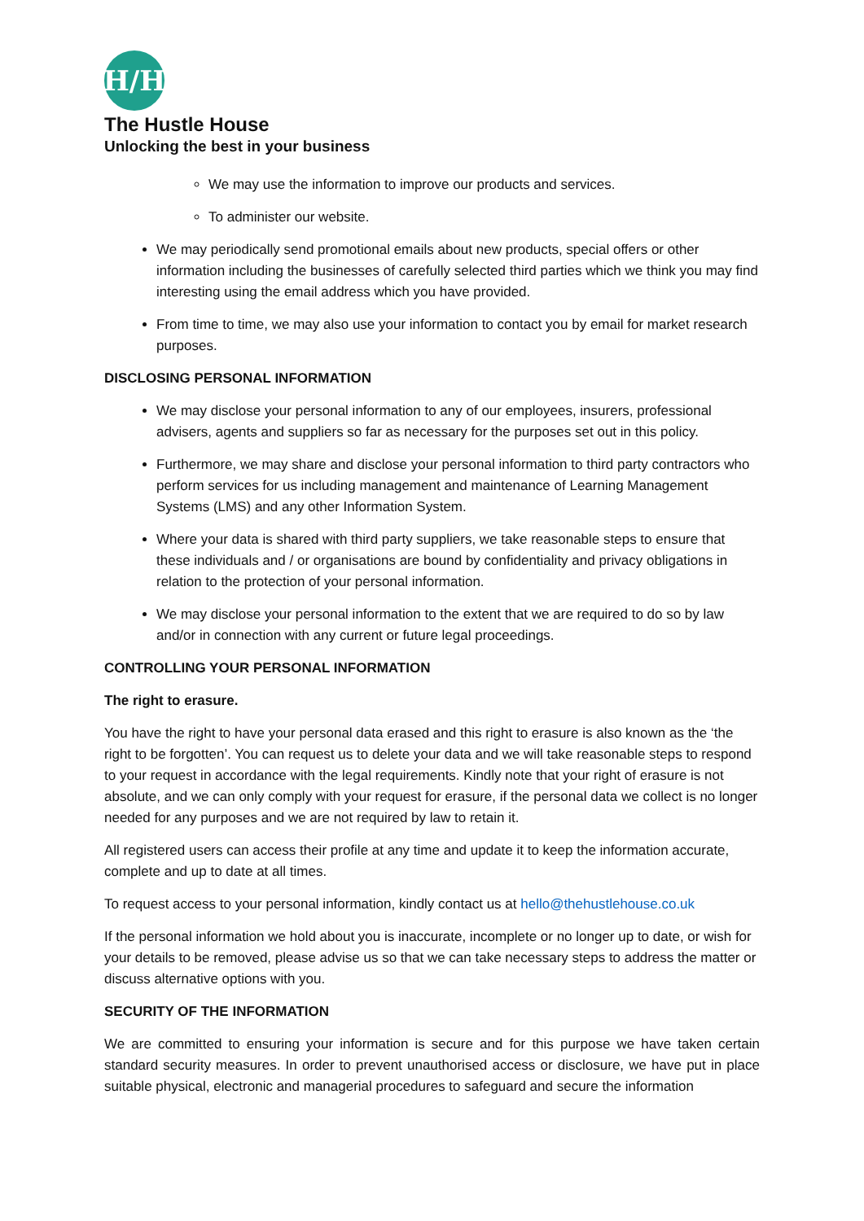H/H
The Hustle House
Unlocking the best in your business
We may use the information to improve our products and services.
To administer our website.
We may periodically send promotional emails about new products, special offers or other information including the businesses of carefully selected third parties which we think you may find interesting using the email address which you have provided.
From time to time, we may also use your information to contact you by email for market research purposes.
DISCLOSING PERSONAL INFORMATION
We may disclose your personal information to any of our employees, insurers, professional advisers, agents and suppliers so far as necessary for the purposes set out in this policy.
Furthermore, we may share and disclose your personal information to third party contractors who perform services for us including management and maintenance of Learning Management Systems (LMS) and any other Information System.
Where your data is shared with third party suppliers, we take reasonable steps to ensure that these individuals and / or organisations are bound by confidentiality and privacy obligations in relation to the protection of your personal information.
We may disclose your personal information to the extent that we are required to do so by law and/or in connection with any current or future legal proceedings.
CONTROLLING YOUR PERSONAL INFORMATION
The right to erasure.
You have the right to have your personal data erased and this right to erasure is also known as the ‘the right to be forgotten’. You can request us to delete your data and we will take reasonable steps to respond to your request in accordance with the legal requirements. Kindly note that your right of erasure is not absolute, and we can only comply with your request for erasure, if the personal data we collect is no longer needed for any purposes and we are not required by law to retain it.
All registered users can access their profile at any time and update it to keep the information accurate, complete and up to date at all times.
To request access to your personal information, kindly contact us at hello@thehustlehouse.co.uk
If the personal information we hold about you is inaccurate, incomplete or no longer up to date, or wish for your details to be removed, please advise us so that we can take necessary steps to address the matter or discuss alternative options with you.
SECURITY OF THE INFORMATION
We are committed to ensuring your information is secure and for this purpose we have taken certain standard security measures. In order to prevent unauthorised access or disclosure, we have put in place suitable physical, electronic and managerial procedures to safeguard and secure the information